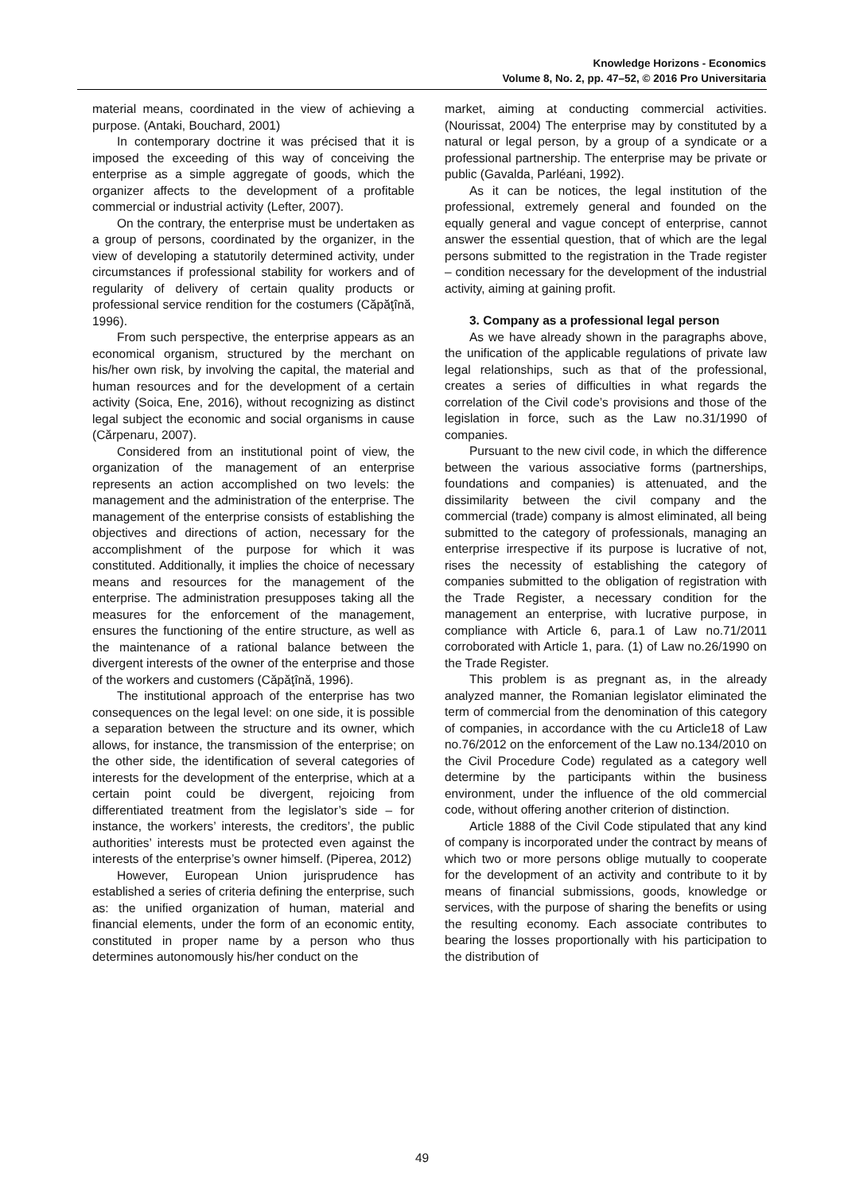Knowledge Horizons - Economics
Volume 8, No. 2, pp. 47–52, © 2016 Pro Universitaria
material means, coordinated in the view of achieving a purpose. (Antaki, Bouchard, 2001)
In contemporary doctrine it was précised that it is imposed the exceeding of this way of conceiving the enterprise as a simple aggregate of goods, which the organizer affects to the development of a profitable commercial or industrial activity (Lefter, 2007).
On the contrary, the enterprise must be undertaken as a group of persons, coordinated by the organizer, in the view of developing a statutorily determined activity, under circumstances if professional stability for workers and of regularity of delivery of certain quality products or professional service rendition for the costumers (Căpăţînă, 1996).
From such perspective, the enterprise appears as an economical organism, structured by the merchant on his/her own risk, by involving the capital, the material and human resources and for the development of a certain activity (Soica, Ene, 2016), without recognizing as distinct legal subject the economic and social organisms in cause (Cărpenaru, 2007).
Considered from an institutional point of view, the organization of the management of an enterprise represents an action accomplished on two levels: the management and the administration of the enterprise. The management of the enterprise consists of establishing the objectives and directions of action, necessary for the accomplishment of the purpose for which it was constituted. Additionally, it implies the choice of necessary means and resources for the management of the enterprise. The administration presupposes taking all the measures for the enforcement of the management, ensures the functioning of the entire structure, as well as the maintenance of a rational balance between the divergent interests of the owner of the enterprise and those of the workers and customers (Căpăţînă, 1996).
The institutional approach of the enterprise has two consequences on the legal level: on one side, it is possible a separation between the structure and its owner, which allows, for instance, the transmission of the enterprise; on the other side, the identification of several categories of interests for the development of the enterprise, which at a certain point could be divergent, rejoicing from differentiated treatment from the legislator’s side – for instance, the workers’ interests, the creditors’, the public authorities’ interests must be protected even against the interests of the enterprise’s owner himself. (Piperea, 2012)
However, European Union jurisprudence has established a series of criteria defining the enterprise, such as: the unified organization of human, material and financial elements, under the form of an economic entity, constituted in proper name by a person who thus determines autonomously his/her conduct on the
market, aiming at conducting commercial activities. (Nourissat, 2004) The enterprise may by constituted by a natural or legal person, by a group of a syndicate or a professional partnership. The enterprise may be private or public (Gavalda, Parléani, 1992).
As it can be notices, the legal institution of the professional, extremely general and founded on the equally general and vague concept of enterprise, cannot answer the essential question, that of which are the legal persons submitted to the registration in the Trade register – condition necessary for the development of the industrial activity, aiming at gaining profit.
3. Company as a professional legal person
As we have already shown in the paragraphs above, the unification of the applicable regulations of private law legal relationships, such as that of the professional, creates a series of difficulties in what regards the correlation of the Civil code’s provisions and those of the legislation in force, such as the Law no.31/1990 of companies.
Pursuant to the new civil code, in which the difference between the various associative forms (partnerships, foundations and companies) is attenuated, and the dissimilarity between the civil company and the commercial (trade) company is almost eliminated, all being submitted to the category of professionals, managing an enterprise irrespective if its purpose is lucrative of not, rises the necessity of establishing the category of companies submitted to the obligation of registration with the Trade Register, a necessary condition for the management an enterprise, with lucrative purpose, in compliance with Article 6, para.1 of Law no.71/2011 corroborated with Article 1, para. (1) of Law no.26/1990 on the Trade Register.
This problem is as pregnant as, in the already analyzed manner, the Romanian legislator eliminated the term of commercial from the denomination of this category of companies, in accordance with the cu Article18 of Law no.76/2012 on the enforcement of the Law no.134/2010 on the Civil Procedure Code) regulated as a category well determine by the participants within the business environment, under the influence of the old commercial code, without offering another criterion of distinction.
Article 1888 of the Civil Code stipulated that any kind of company is incorporated under the contract by means of which two or more persons oblige mutually to cooperate for the development of an activity and contribute to it by means of financial submissions, goods, knowledge or services, with the purpose of sharing the benefits or using the resulting economy. Each associate contributes to bearing the losses proportionally with his participation to the distribution of
49